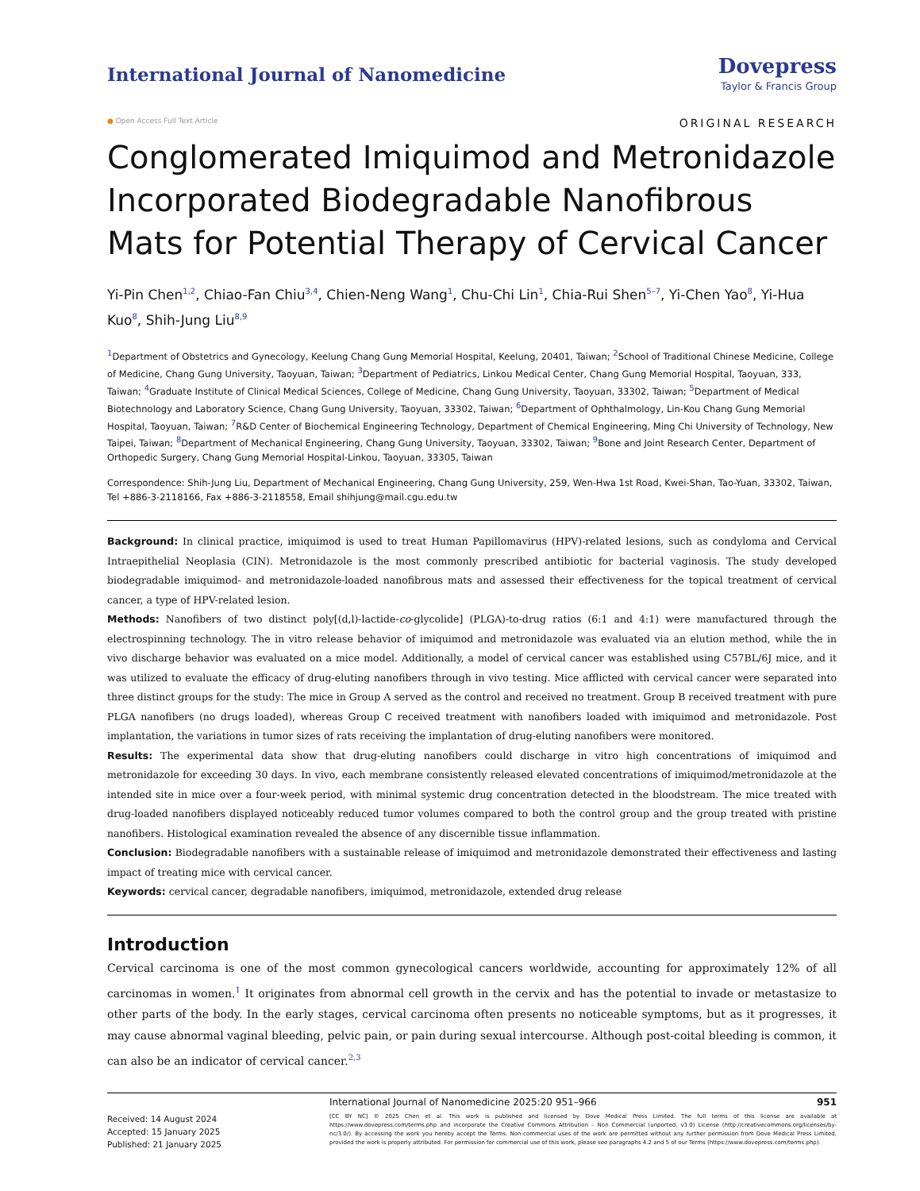International Journal of Nanomedicine
Dovepress
Taylor & Francis Group
● Open Access Full Text Article
ORIGINAL RESEARCH
Conglomerated Imiquimod and Metronidazole Incorporated Biodegradable Nanofibrous Mats for Potential Therapy of Cervical Cancer
Yi-Pin Chen<sup>1,2</sup>, Chiao-Fan Chiu<sup>3,4</sup>, Chien-Neng Wang<sup>1</sup>, Chu-Chi Lin<sup>1</sup>, Chia-Rui Shen<sup>5–7</sup>, Yi-Chen Yao<sup>8</sup>, Yi-Hua Kuo<sup>8</sup>, Shih-Jung Liu<sup>8,9</sup>
<sup>1</sup> Department of Obstetrics and Gynecology, Keelung Chang Gung Memorial Hospital, Keelung, 20401, Taiwan; <sup>2</sup>School of Traditional Chinese Medicine, College of Medicine, Chang Gung University, Taoyuan, Taiwan; <sup>3</sup>Department of Pediatrics, Linkou Medical Center, Chang Gung Memorial Hospital, Taoyuan, 333, Taiwan; <sup>4</sup>Graduate Institute of Clinical Medical Sciences, College of Medicine, Chang Gung University, Taoyuan, 33302, Taiwan; <sup>5</sup>Department of Medical Biotechnology and Laboratory Science, Chang Gung University, Taoyuan, 33302, Taiwan; <sup>6</sup>Department of Ophthalmology, Lin-Kou Chang Gung Memorial Hospital, Taoyuan, Taiwan; <sup>7</sup>R&D Center of Biochemical Engineering Technology, Department of Chemical Engineering, Ming Chi University of Technology, New Taipei, Taiwan; <sup>8</sup>Department of Mechanical Engineering, Chang Gung University, Taoyuan, 33302, Taiwan; <sup>9</sup>Bone and Joint Research Center, Department of Orthopedic Surgery, Chang Gung Memorial Hospital-Linkou, Taoyuan, 33305, Taiwan
Correspondence: Shih-Jung Liu, Department of Mechanical Engineering, Chang Gung University, 259, Wen-Hwa 1st Road, Kwei-Shan, Tao-Yuan, 33302, Taiwan, Tel +886-3-2118166, Fax +886-3-2118558, Email shihjung@mail.cgu.edu.tw
Background: In clinical practice, imiquimod is used to treat Human Papillomavirus (HPV)-related lesions, such as condyloma and Cervical Intraepithelial Neoplasia (CIN). Metronidazole is the most commonly prescribed antibiotic for bacterial vaginosis. The study developed biodegradable imiquimod- and metronidazole-loaded nanofibrous mats and assessed their effectiveness for the topical treatment of cervical cancer, a type of HPV-related lesion.
Methods: Nanofibers of two distinct poly[(d,l)-lactide-co-glycolide] (PLGA)-to-drug ratios (6:1 and 4:1) were manufactured through the electrospinning technology. The in vitro release behavior of imiquimod and metronidazole was evaluated via an elution method, while the in vivo discharge behavior was evaluated on a mice model. Additionally, a model of cervical cancer was established using C57BL/6J mice, and it was utilized to evaluate the efficacy of drug-eluting nanofibers through in vivo testing. Mice afflicted with cervical cancer were separated into three distinct groups for the study: The mice in Group A served as the control and received no treatment. Group B received treatment with pure PLGA nanofibers (no drugs loaded), whereas Group C received treatment with nanofibers loaded with imiquimod and metronidazole. Post implantation, the variations in tumor sizes of rats receiving the implantation of drug-eluting nanofibers were monitored.
Results: The experimental data show that drug-eluting nanofibers could discharge in vitro high concentrations of imiquimod and metronidazole for exceeding 30 days. In vivo, each membrane consistently released elevated concentrations of imiquimod/metronidazole at the intended site in mice over a four-week period, with minimal systemic drug concentration detected in the bloodstream. The mice treated with drug-loaded nanofibers displayed noticeably reduced tumor volumes compared to both the control group and the group treated with pristine nanofibers. Histological examination revealed the absence of any discernible tissue inflammation.
Conclusion: Biodegradable nanofibers with a sustainable release of imiquimod and metronidazole demonstrated their effectiveness and lasting impact of treating mice with cervical cancer.
Keywords: cervical cancer, degradable nanofibers, imiquimod, metronidazole, extended drug release
Introduction
Cervical carcinoma is one of the most common gynecological cancers worldwide, accounting for approximately 12% of all carcinomas in women.<sup>1</sup> It originates from abnormal cell growth in the cervix and has the potential to invade or metastasize to other parts of the body. In the early stages, cervical carcinoma often presents no noticeable symptoms, but as it progresses, it may cause abnormal vaginal bleeding, pelvic pain, or pain during sexual intercourse. Although post-coital bleeding is common, it can also be an indicator of cervical cancer.<sup>2,3</sup>
Received: 14 August 2024
Accepted: 15 January 2025
Published: 21 January 2025
International Journal of Nanomedicine 2025:20 951–966 951
[CC BY NC] © 2025 Chen et al. This work is published and licensed by Dove Medical Press Limited. The full terms of this license are available at https://www.dovepress.com/terms.php and incorporate the Creative Commons Attribution – Non Commercial (unported, v3.0) License (http://creativecommons.org/licenses/by-nc/3.0/). By accessing the work you hereby accept the Terms. Non-commercial uses of the work are permitted without any further permission from Dove Medical Press Limited, provided the work is properly attributed. For permission for commercial use of this work, please see paragraphs 4.2 and 5 of our Terms (https://www.dovepress.com/terms.php).